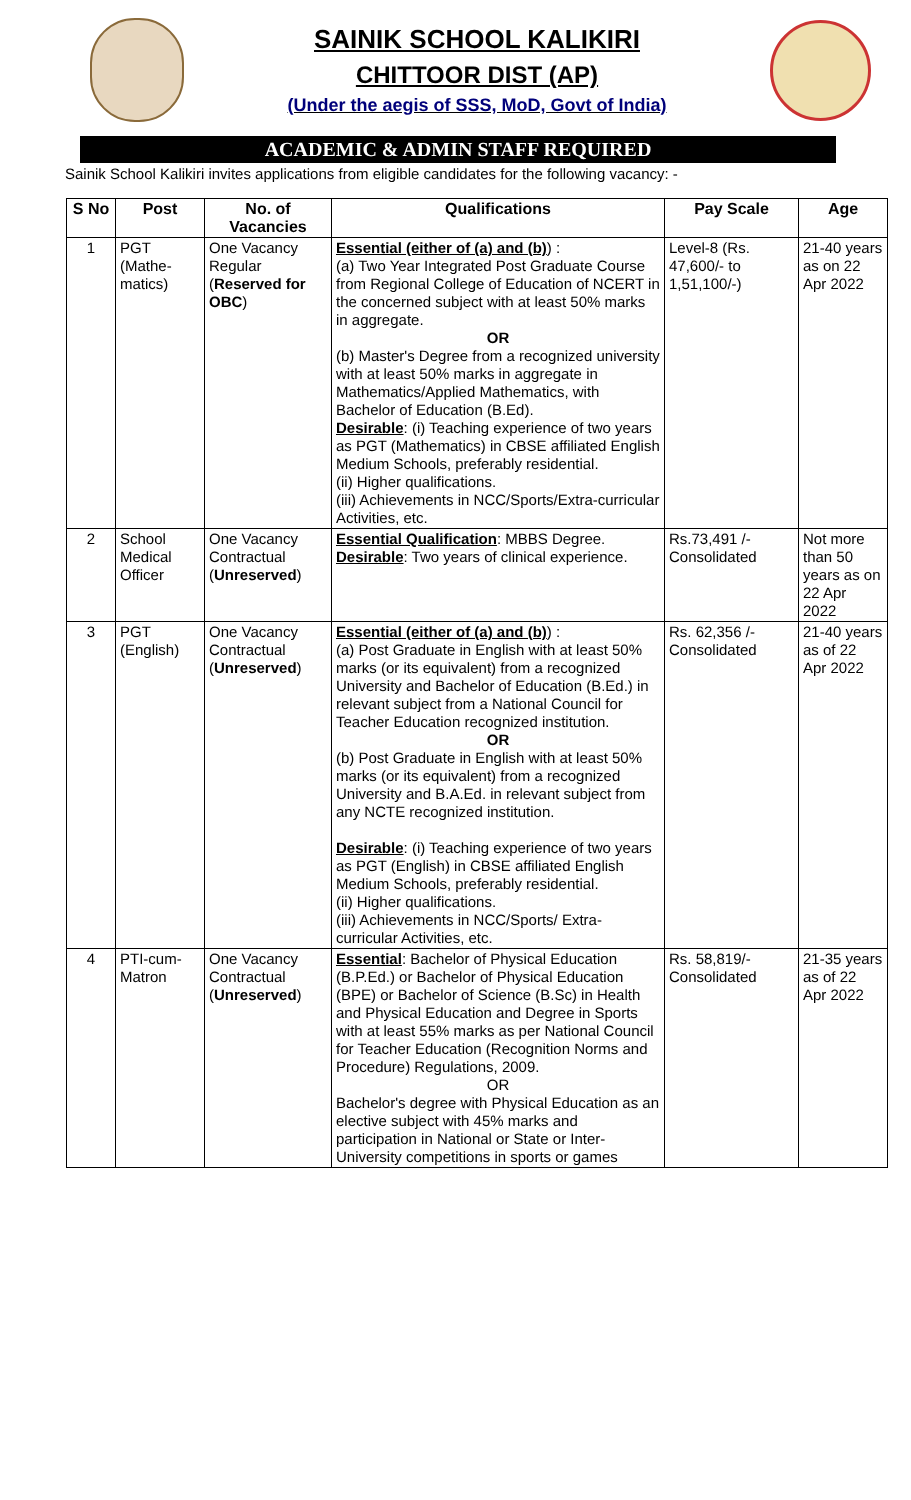SAINIK SCHOOL KALIKIRI
CHITTOOR DIST (AP)
(Under the aegis of SSS, MoD, Govt of India)
ACADEMIC & ADMIN STAFF REQUIRED
Sainik School Kalikiri invites applications from eligible candidates for the following vacancy: -
| S No | Post | No. of Vacancies | Qualifications | Pay Scale | Age |
| --- | --- | --- | --- | --- | --- |
| 1 | PGT (Mathe-matics) | One Vacancy Regular ( Reserved for OBC ) | Essential (either of (a) and (b) ) : (a) Two Year Integrated Post Graduate Course from Regional College of Education of NCERT in the concerned subject with at least 50% marks in aggregate. OR (b) Master's Degree from a recognized university with at least 50% marks in aggregate in Mathematics/Applied Mathematics, with Bachelor of Education (B.Ed). Desirable : (i) Teaching experience of two years as PGT (Mathematics) in CBSE affiliated English Medium Schools, preferably residential. (ii) Higher qualifications. (iii) Achievements in NCC/Sports/Extra-curricular Activities, etc. | Level-8 (Rs. 47,600/- to 1,51,100/-) | 21-40 years as on 22 Apr 2022 |
| 2 | School Medical Officer | One Vacancy Contractual ( Unreserved ) | Essential Qualification : MBBS Degree. Desirable : Two years of clinical experience. | Rs.73,491 /- Consolidated | Not more than 50 years as on 22 Apr 2022 |
| 3 | PGT (English) | One Vacancy Contractual ( Unreserved ) | Essential (either of (a) and (b) ) : (a) Post Graduate in English with at least 50% marks (or its equivalent) from a recognized University and Bachelor of Education (B.Ed.) in relevant subject from a National Council for Teacher Education recognized institution. OR (b) Post Graduate in English with at least 50% marks (or its equivalent) from a recognized University and B.A.Ed. in relevant subject from any NCTE recognized institution. Desirable : (i) Teaching experience of two years as PGT (English) in CBSE affiliated English Medium Schools, preferably residential. (ii) Higher qualifications. (iii) Achievements in NCC/Sports/ Extra-curricular Activities, etc. | Rs. 62,356 /- Consolidated | 21-40 years as of 22 Apr 2022 |
| 4 | PTI-cum-Matron | One Vacancy Contractual ( Unreserved ) | Essential : Bachelor of Physical Education (B.P.Ed.) or Bachelor of Physical Education (BPE) or Bachelor of Science (B.Sc) in Health and Physical Education and Degree in Sports with at least 55% marks as per National Council for Teacher Education (Recognition Norms and Procedure) Regulations, 2009. OR Bachelor's degree with Physical Education as an elective subject with 45% marks and participation in National or State or Inter-University competitions in sports or games | Rs. 58,819/- Consolidated | 21-35 years as of 22 Apr 2022 |